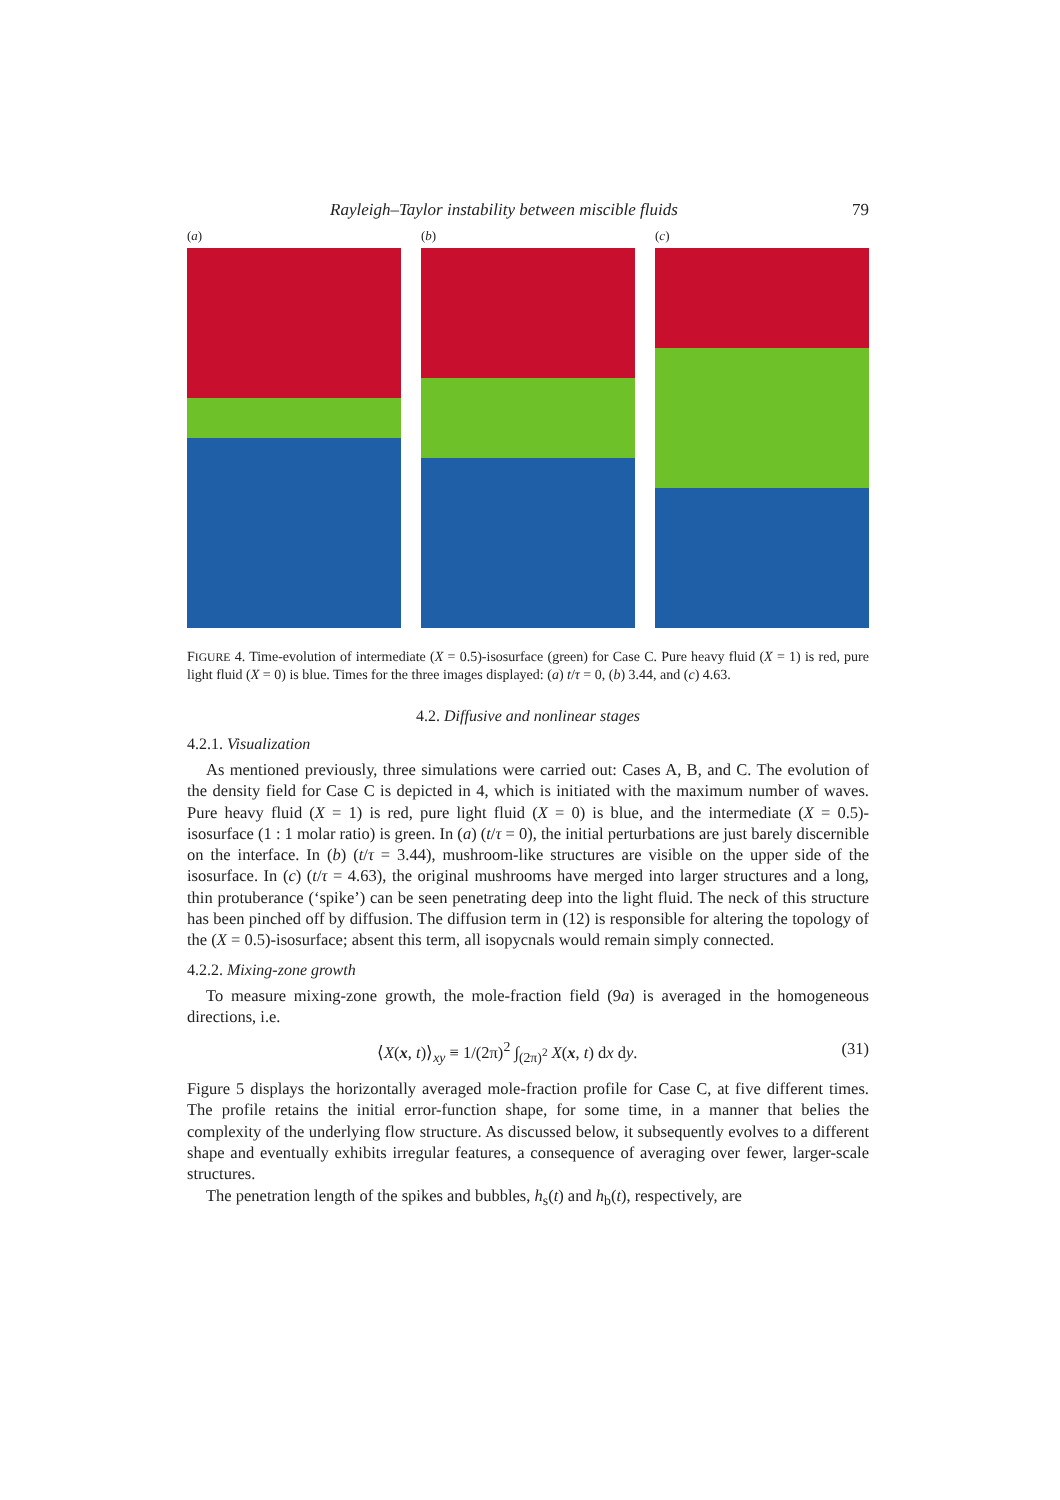Rayleigh–Taylor instability between miscible fluids 79
(a) (b) (c)
FIGURE 4. Time-evolution of intermediate (X = 0.5)-isosurface (green) for Case C. Pure heavy fluid (X = 1) is red, pure light fluid (X = 0) is blue. Times for the three images displayed: (a) t/τ = 0, (b) 3.44, and (c) 4.63.
4.2. Diffusive and nonlinear stages
4.2.1. Visualization
As mentioned previously, three simulations were carried out: Cases A, B, and C. The evolution of the density field for Case C is depicted in 4, which is initiated with the maximum number of waves. Pure heavy fluid (X = 1) is red, pure light fluid (X = 0) is blue, and the intermediate (X = 0.5)-isosurface (1 : 1 molar ratio) is green. In (a) (t/τ = 0), the initial perturbations are just barely discernible on the interface. In (b) (t/τ = 3.44), mushroom-like structures are visible on the upper side of the isosurface. In (c) (t/τ = 4.63), the original mushrooms have merged into larger structures and a long, thin protuberance (‘spike’) can be seen penetrating deep into the light fluid. The neck of this structure has been pinched off by diffusion. The diffusion term in (12) is responsible for altering the topology of the (X = 0.5)-isosurface; absent this term, all isopycnals would remain simply connected.
4.2.2. Mixing-zone growth
To measure mixing-zone growth, the mole-fraction field (9a) is averaged in the homogeneous directions, i.e.
⟨X(x, t)⟩<sub>xy</sub> ≡ 1/(2π)<sup>2</sup> ∫<sub>(2π)<sup>2</sup></sub> X(x, t) dx dy. (31)
Figure 5 displays the horizontally averaged mole-fraction profile for Case C, at five different times. The profile retains the initial error-function shape, for some time, in a manner that belies the complexity of the underlying flow structure. As discussed below, it subsequently evolves to a different shape and eventually exhibits irregular features, a consequence of averaging over fewer, larger-scale structures.
The penetration length of the spikes and bubbles, h<sub>s</sub>(t) and h<sub>b</sub>(t), respectively, are